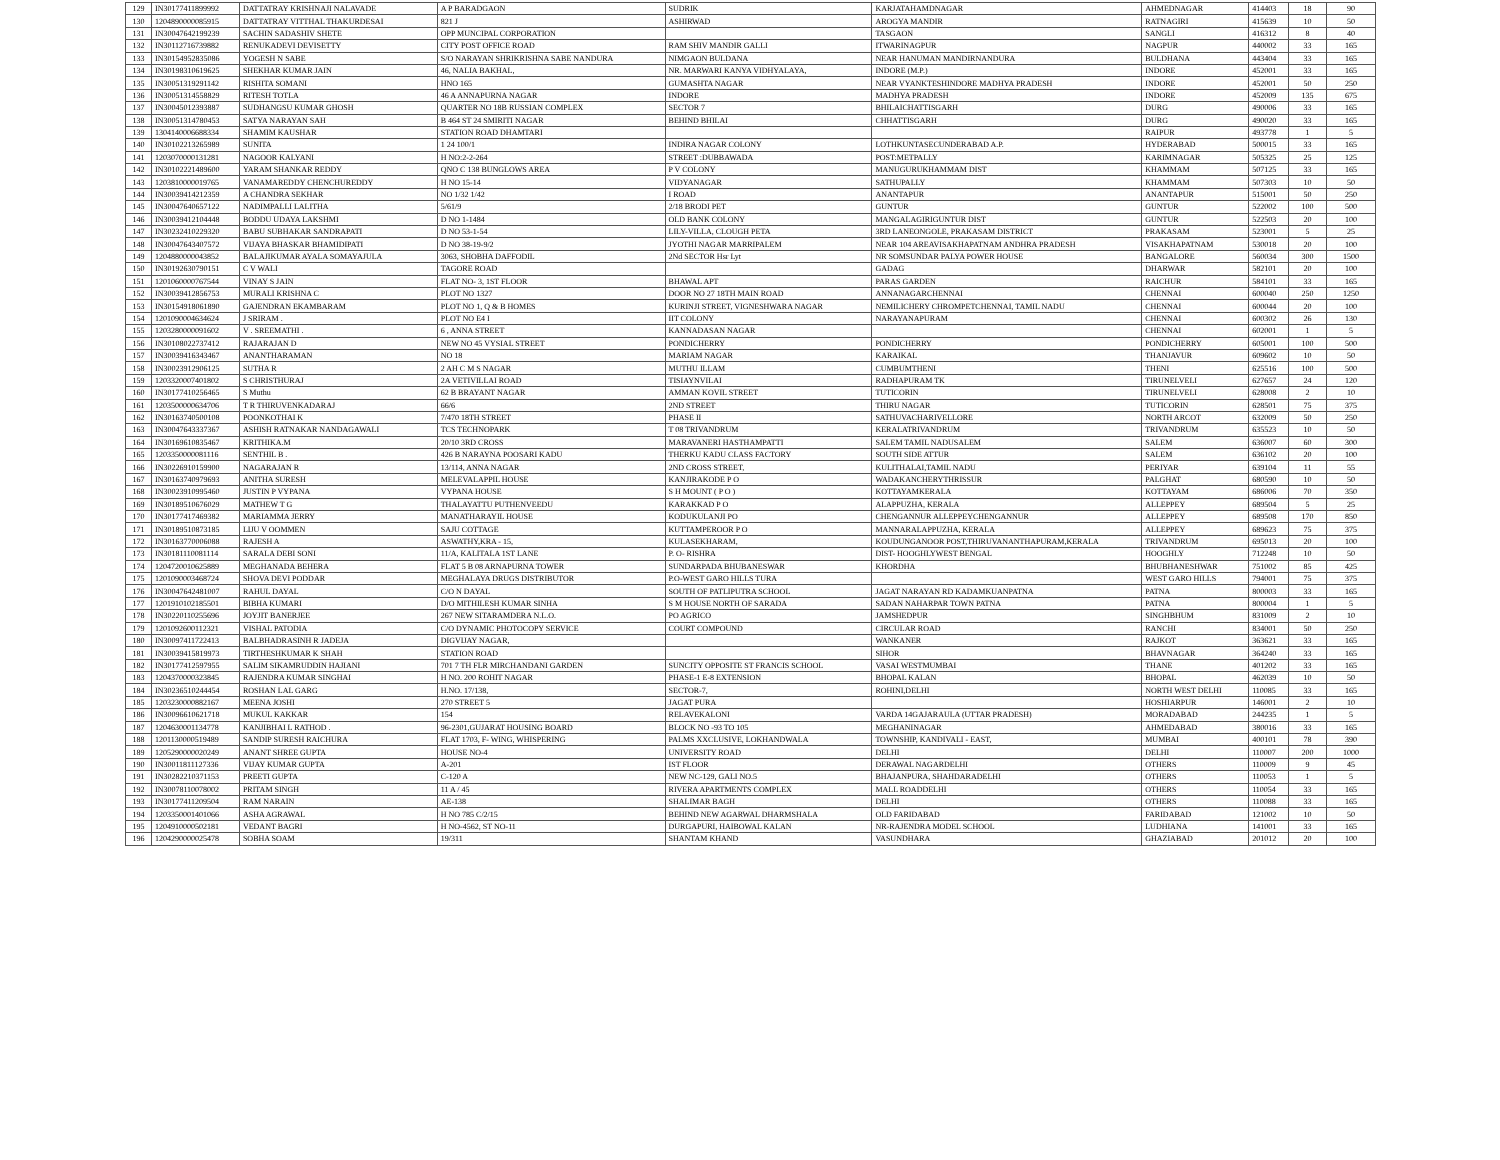| 129 | IN30177411899992 | DATTATRAY KRISHNAJI NALAVADE | A P BARADGAON | SUDRIK | KARJATAHAMDNAGAR | AHMEDNAGAR | 414403 | 18 | 90 |
| 130 | 1204890000085915 | DATTATRAY VITTHAL THAKURDESAI | 821 J | ASHIRWAD | AROGYA MANDIR | RATNAGIRI | 415639 | 10 | 50 |
| 131 | IN30047642199239 | SACHIN SADASHIV SHETE | OPP MUNCIPAL CORPORATION | | TASGAON | SANGLI | 416312 | 8 | 40 |
| 132 | IN30112716739882 | RENUKADEVI DEVISETTY | CITY POST OFFICE ROAD | RAM SHIV MANDIR GALLI | ITWARINAGPUR | NAGPUR | 440002 | 33 | 165 |
| 133 | IN30154952835086 | YOGESH N SABE | S/O NARAYAN SHRIKRISHNA SABE NANDURA | NIMGAON BULDANA | NEAR HANUMAN MANDIRNANDURA | BULDHANA | 443404 | 33 | 165 |
| 134 | IN30198310619625 | SHEKHAR KUMAR JAIN | 46, NALIA BAKHAL, | NR. MARWARI KANYA VIDHYALAYA, | INDORE (M.P.) | INDORE | 452001 | 33 | 165 |
| 135 | IN30051319291142 | RISHITA SOMANI | HNO 165 | GUMASHTA NAGAR | NEAR VYANKTESHINDORE MADHYA PRADESH | INDORE | 452001 | 50 | 250 |
| 136 | IN30051314558829 | RITESH TOTLA | 46 A ANNAPURNA NAGAR | INDORE | MADHYA PRADESH | INDORE | 452009 | 135 | 675 |
| 137 | IN30045012393887 | SUDHANGSU KUMAR GHOSH | QUARTER NO 18B RUSSIAN COMPLEX | SECTOR 7 | BHILAICHATTISGARH | DURG | 490006 | 33 | 165 |
| 138 | IN30051314780453 | SATYA NARAYAN SAH | B 464 ST 24 SMIRITI NAGAR | BEHIND BHILAI | CHHATTISGARH | DURG | 490020 | 33 | 165 |
| 139 | 1304140006688334 | SHAMIM KAUSHAR | STATION ROAD DHAMTARI | | | RAIPUR | 493778 | 1 | 5 |
| 140 | IN30102213265989 | SUNITA | 1 24 100/1 | INDIRA NAGAR COLONY | LOTHKUNTASECUNDERABAD A.P. | HYDERABAD | 500015 | 33 | 165 |
| 141 | 1203070000131281 | NAGOOR KALYANI | H NO:2-2-264 | STREET :DUBBAWADA | POST:METPALLY | KARIMNAGAR | 505325 | 25 | 125 |
| 142 | IN30102221489600 | YARAM SHANKAR REDDY | QNO C 138 BUNGLOWS AREA | P V COLONY | MANUGURUKHAMMAM DIST | KHAMMAM | 507125 | 33 | 165 |
| 143 | 1203810000019765 | VANAMAREDDY CHENCHUREDDY | H NO 15-14 | VIDYANAGAR | SATHUPALLY | KHAMMAM | 507303 | 10 | 50 |
| 144 | IN30039414212359 | A CHANDRA SEKHAR | NO 1/32 1/42 | I ROAD | ANANTAPUR | ANANTAPUR | 515001 | 50 | 250 |
| 145 | IN30047640657122 | NADIMPALLI LALITHA | 5/61/9 | 2/18 BRODI PET | GUNTUR | GUNTUR | 522002 | 100 | 500 |
| 146 | IN30039412104448 | BODDU UDAYA LAKSHMI | D NO 1-1484 | OLD BANK COLONY | MANGALAGIRIGUNTUR DIST | GUNTUR | 522503 | 20 | 100 |
| 147 | IN30232410229320 | BABU SUBHAKAR SANDRAPATI | D NO 53-1-54 | LILY-VILLA, CLOUGH PETA | 3RD LANEONGOLE, PRAKASAM DISTRICT | PRAKASAM | 523001 | 5 | 25 |
| 148 | IN30047643407572 | VIJAYA BHASKAR BHAMIDIPATI | D NO 38-19-9/2 | JYOTHI NAGAR MARRIPALEM | NEAR 104 AREAVISAKHAPATNAM ANDHRA PRADESH | VISAKHAPATNAM | 530018 | 20 | 100 |
| 149 | 1204880000043852 | BALAJIKUMAR AYALA SOMAYAJULA | 3063, SHOBHA DAFFODIL | 2Nd SECTOR Hsr Lyt | NR SOMSUNDAR PALYA POWER HOUSE | BANGALORE | 560034 | 300 | 1500 |
| 150 | IN30192630790151 | C V WALI | TAGORE ROAD | | GADAG | DHARWAR | 582101 | 20 | 100 |
| 151 | 1201060000767544 | VINAY S JAIN | FLAT NO- 3, 1ST FLOOR | BHAWAL APT | PARAS GARDEN | RAICHUR | 584101 | 33 | 165 |
| 152 | IN30039412856753 | MURALI KRISHNA C | PLOT NO 1327 | DOOR NO 27 18TH MAIN ROAD | ANNANAGARCHENNAI | CHENNAI | 600040 | 250 | 1250 |
| 153 | IN30154918061890 | GAJENDRAN EKAMBARAM | PLOT NO 1, Q & B HOMES | KURINJI STREET, VIGNESHWARA NAGAR | NEMILICHERY CHROMPETCHENNAI, TAMIL NADU | CHENNAI | 600044 | 20 | 100 |
| 154 | 1201090004634624 | J SRIRAM . | PLOT NO E4 I | IIT COLONY | NARAYANAPURAM | CHENNAI | 600302 | 26 | 130 |
| 155 | 1203280000091602 | V . SREEMATHI . | 6 , ANNA STREET | KANNADASAN NAGAR | | CHENNAI | 602001 | 1 | 5 |
| 156 | IN30108022737412 | RAJARAJAN D | NEW NO 45 VYSIAL STREET | PONDICHERRY | PONDICHERRY | PONDICHERRY | 605001 | 100 | 500 |
| 157 | IN30039416343467 | ANANTHARAMAN | NO 18 | MARIAM NAGAR | KARAIKAL | THANJAVUR | 609602 | 10 | 50 |
| 158 | IN30023912906125 | SUTHA R | 2 AH C M S NAGAR | MUTHU ILLAM | CUMBUMTHENI | THENI | 625516 | 100 | 500 |
| 159 | 1203320007401802 | S CHRISTHURAJ | 2A VETIVILLAI ROAD | TISIAYNVILAI | RADHAPURAM TK | TIRUNELVELI | 627657 | 24 | 120 |
| 160 | IN30177410256465 | S Muthu | 62 B BRAYANT NAGAR | AMMAN KOVIL STREET | TUTICORIN | TIRUNELVELI | 628008 | 2 | 10 |
| 161 | 1203500000634706 | T R THIRUVENKADARAJ | 66/6 | 2ND STREET | THIRU NAGAR | TUTICORIN | 628501 | 75 | 375 |
| 162 | IN30163740500108 | POONKOTHAI K | 7/470 18TH STREET | PHASE II | SATHUVACHARIVELLORE | NORTH ARCOT | 632009 | 50 | 250 |
| 163 | IN30047643337367 | ASHISH RATNAKAR NANDAGAWALI | TCS TECHNOPARK | T 08 TRIVANDRUM | KERALATRIVANDRUM | TRIVANDRUM | 635523 | 10 | 50 |
| 164 | IN30169610835467 | KRITHIKA.M | 20/10 3RD CROSS | MARAVANERI HASTHAMPATTI | SALEM TAMIL NADUSALEM | SALEM | 636007 | 60 | 300 |
| 165 | 1203350000081116 | SENTHIL B . | 426 B NARAYNA POOSARI KADU | THERKU KADU CLASS FACTORY | SOUTH SIDE ATTUR | SALEM | 636102 | 20 | 100 |
| 166 | IN30226910159900 | NAGARAJAN R | 13/114, ANNA NAGAR | 2ND CROSS STREET, | KULITHALAI,TAMIL NADU | PERIYAR | 639104 | 11 | 55 |
| 167 | IN30163740979693 | ANITHA SURESH | MELEVALAPPIL HOUSE | KANJIRAKODE P O | WADAKANCHERYTHRISSUR | PALGHAT | 680590 | 10 | 50 |
| 168 | IN30023910995460 | JUSTIN P VYPANA | VYPANA HOUSE | S H MOUNT ( P O ) | KOTTAYAMKERALA | KOTTAYAM | 686006 | 70 | 350 |
| 169 | IN30189510676029 | MATHEW T G | THALAYATTU PUTHENVEEDU | KARAKKAD P O | ALAPPUZHA, KERALA | ALLEPPEY | 689504 | 5 | 25 |
| 170 | IN30177417469382 | MARIAMMA JERRY | MANATHARAYIL HOUSE | KODUKULANJI PO | CHENGANNUR ALLEPPEYCHENGANNUR | ALLEPPEY | 689508 | 170 | 850 |
| 171 | IN30189510873185 | LIJU V OOMMEN | SAJU COTTAGE | KUTTAMPEROOR P O | MANNARALAPPUZHA, KERALA | ALLEPPEY | 689623 | 75 | 375 |
| 172 | IN30163770006088 | RAJESH A | ASWATHY,KRA - 15, | KULASEKHARAM, | KOUDUNGANOOR POST,THIRUVANANTHAPURAM,KERALA | TRIVANDRUM | 695013 | 20 | 100 |
| 173 | IN30181110081114 | SARALA DEBI SONI | 11/A, KALITALA 1ST LANE | P. O- RISHRA | DIST- HOOGHLYWEST BENGAL | HOOGHLY | 712248 | 10 | 50 |
| 174 | 1204720010625889 | MEGHANADA BEHERA | FLAT 5 B 08 ARNAPURNA TOWER | SUNDARPADA BHUBANESWAR | KHORDHA | BHUBHANESHWAR | 751002 | 85 | 425 |
| 175 | 1201090003468724 | SHOVA DEVI PODDAR | MEGHALAYA DRUGS DISTRIBUTOR | P.O-WEST GARO HILLS TURA | | WEST GARO HILLS | 794001 | 75 | 375 |
| 176 | IN30047642481007 | RAHUL DAYAL | C/O N DAYAL | SOUTH OF PATLIPUTRA SCHOOL | JAGAT NARAYAN RD KADAMKUANPATNA | PATNA | 800003 | 33 | 165 |
| 177 | 1201910102185501 | BIBHA KUMARI | D/O MITHILESH KUMAR SINHA | S M HOUSE NORTH OF SARADA | SADAN NAHARPAR TOWN PATNA | PATNA | 800004 | 1 | 5 |
| 178 | IN30220110255696 | JOYJIT BANERJEE | 267 NEW SITARAMDERA N.L.O. | PO AGRICO | JAMSHEDPUR | SINGHBHUM | 831009 | 2 | 10 |
| 179 | 1201092600112321 | VISHAL PATODIA | C/O DYNAMIC PHOTOCOPY SERVICE | COURT COMPOUND | CIRCULAR ROAD | RANCHI | 834001 | 50 | 250 |
| 180 | IN30097411722413 | BALBHADRASINH R JADEJA | DIGVIJAY NAGAR, | | WANKANER | RAJKOT | 363621 | 33 | 165 |
| 181 | IN30039415819973 | TIRTHESHKUMAR K SHAH | STATION ROAD | | SIHOR | BHAVNAGAR | 364240 | 33 | 165 |
| 182 | IN30177412597955 | SALIM SIKAMRUDDIN HAJIANI | 701 7 TH FLR MIRCHANDANI GARDEN | SUNCITY OPPOSITE ST FRANCIS SCHOOL | VASAI WESTMUMBAI | THANE | 401202 | 33 | 165 |
| 183 | 1204370000323845 | RAJENDRA KUMAR SINGHAI | H NO. 200 ROHIT NAGAR | PHASE-1 E-8 EXTENSION | BHOPAL KALAN | BHOPAL | 462039 | 10 | 50 |
| 184 | IN30236510244454 | ROSHAN LAL GARG | H.NO. 17/138, | SECTOR-7, | ROHINI,DELHI | NORTH WEST DELHI | 110085 | 33 | 165 |
| 185 | 1203230000882167 | MEENA JOSHI | 270 STREET 5 | JAGAT PURA | | HOSHIARPUR | 146001 | 2 | 10 |
| 186 | IN30096610621718 | MUKUL KAKKAR | 154 | RELAVEKALONI | VARDA 14GAJARAULA (UTTAR PRADESH) | MORADABAD | 244235 | 1 | 5 |
| 187 | 1204630001134778 | KANJIBHAI L RATHOD . | 96-2301,GUJARAT HOUSING BOARD | BLOCK NO -93 TO 105 | MEGHANINAGAR | AHMEDABAD | 380016 | 33 | 165 |
| 188 | 1201130000519489 | SANDIP SURESH RAICHURA | FLAT 1703, F- WING, WHISPERING | PALMS XXCLUSIVE, LOKHANDWALA | TOWNSHIP, KANDIVALI - EAST, | MUMBAI | 400101 | 78 | 390 |
| 189 | 1205290000020249 | ANANT SHREE GUPTA | HOUSE NO-4 | UNIVERSITY ROAD | DELHI | DELHI | 110007 | 200 | 1000 |
| 190 | IN30011811127336 | VIJAY KUMAR GUPTA | A-201 | IST FLOOR | DERAWAL NAGARDELHI | OTHERS | 110009 | 9 | 45 |
| 191 | IN30282210371153 | PREETI GUPTA | C-120 A | NEW NC-129, GALI NO.5 | BHAJANPURA, SHAHDARADELHI | OTHERS | 110053 | 1 | 5 |
| 192 | IN30078110078002 | PRITAM SINGH | 11 A / 45 | RIVERA APARTMENTS COMPLEX | MALL ROADDELHI | OTHERS | 110054 | 33 | 165 |
| 193 | IN30177411209504 | RAM NARAIN | AE-138 | SHALIMAR BAGH | DELHI | OTHERS | 110088 | 33 | 165 |
| 194 | 1203350001401066 | ASHA AGRAWAL | H NO 785 C/2/15 | BEHIND NEW AGARWAL DHARMSHALA | OLD FARIDABAD | FARIDABAD | 121002 | 10 | 50 |
| 195 | 1204910000502181 | VEDANT BAGRI | H NO-4562, ST NO-11 | DURGAPURI, HAIBOWAL KALAN | NR-RAJENDRA MODEL SCHOOL | LUDHIANA | 141001 | 33 | 165 |
| 196 | 1204290000025478 | SOBHA SOAM | 19/311 | SHANTAM KHAND | VASUNDHARA | GHAZIABAD | 201012 | 20 | 100 |